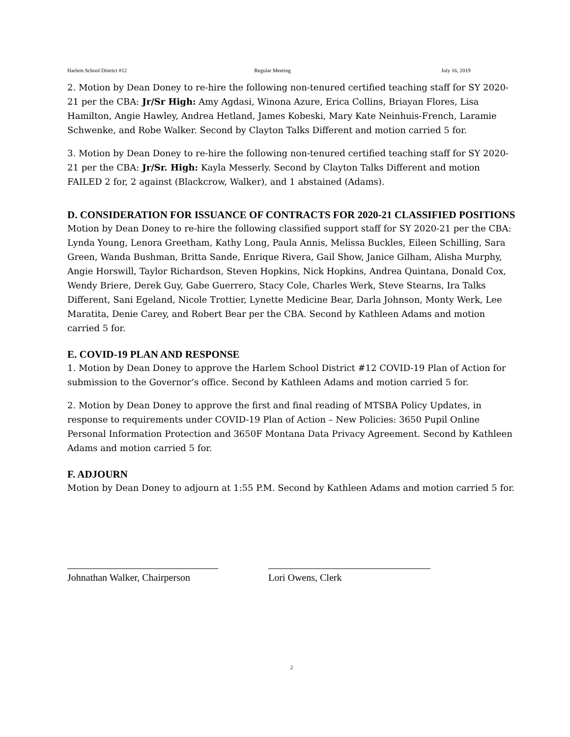Harlem School District #12 Regular Meeting July 16, 2019
2. Motion by Dean Doney to re-hire the following non-tenured certified teaching staff for SY 2020-21 per the CBA: Jr/Sr High: Amy Agdasi, Winona Azure, Erica Collins, Briayan Flores, Lisa Hamilton, Angie Hawley, Andrea Hetland, James Kobeski, Mary Kate Neinhuis-French, Laramie Schwenke, and Robe Walker. Second by Clayton Talks Different and motion carried 5 for.
3. Motion by Dean Doney to re-hire the following non-tenured certified teaching staff for SY 2020-21 per the CBA: Jr/Sr. High: Kayla Messerly. Second by Clayton Talks Different and motion FAILED 2 for, 2 against (Blackcrow, Walker), and 1 abstained (Adams).
D. CONSIDERATION FOR ISSUANCE OF CONTRACTS FOR 2020-21 CLASSIFIED POSITIONS
Motion by Dean Doney to re-hire the following classified support staff for SY 2020-21 per the CBA: Lynda Young, Lenora Greetham, Kathy Long, Paula Annis, Melissa Buckles, Eileen Schilling, Sara Green, Wanda Bushman, Britta Sande, Enrique Rivera, Gail Show, Janice Gilham, Alisha Murphy, Angie Horswill, Taylor Richardson, Steven Hopkins, Nick Hopkins, Andrea Quintana, Donald Cox, Wendy Briere, Derek Guy, Gabe Guerrero, Stacy Cole, Charles Werk, Steve Stearns, Ira Talks Different, Sani Egeland, Nicole Trottier, Lynette Medicine Bear, Darla Johnson, Monty Werk, Lee Maratita, Denie Carey, and Robert Bear per the CBA. Second by Kathleen Adams and motion carried 5 for.
E. COVID-19 PLAN AND RESPONSE
1. Motion by Dean Doney to approve the Harlem School District #12 COVID-19 Plan of Action for submission to the Governor’s office. Second by Kathleen Adams and motion carried 5 for.
2. Motion by Dean Doney to approve the first and final reading of MTSBA Policy Updates, in response to requirements under COVID-19 Plan of Action – New Policies: 3650 Pupil Online Personal Information Protection and 3650F Montana Data Privacy Agreement. Second by Kathleen Adams and motion carried 5 for.
F. ADJOURN
Motion by Dean Doney to adjourn at 1:55 P.M. Second by Kathleen Adams and motion carried 5 for.
Johnathan Walker, Chairperson
Lori Owens, Clerk
2